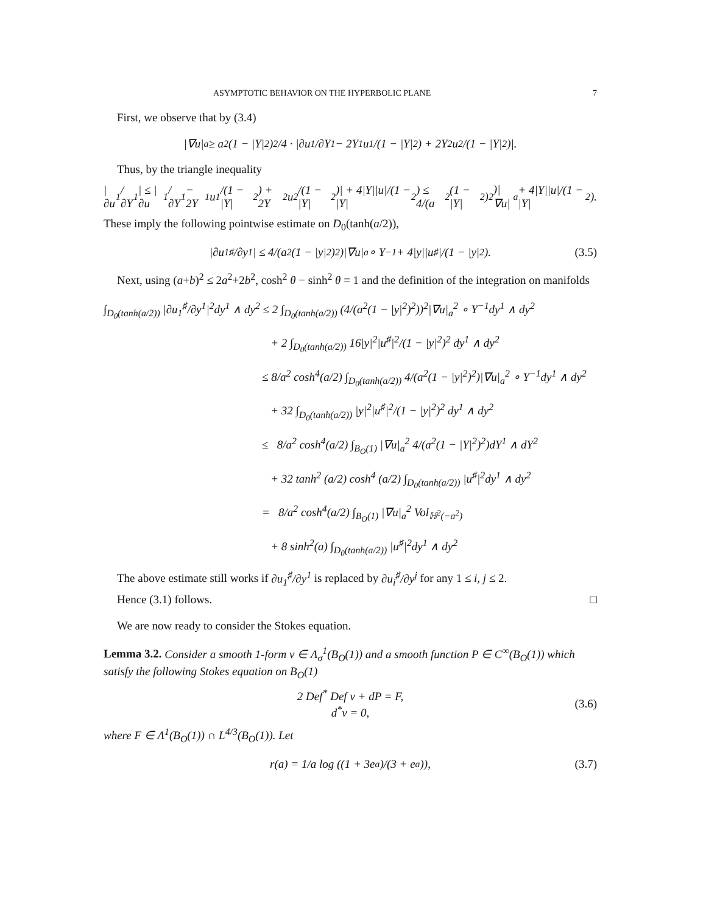ASYMPTOTIC BEHAVIOR ON THE HYPERBOLIC PLANE 7
First, we observe that by (3.4)
|∇u|<sub>a</sub> ≥ a<sup>2</sup>(1 − |Y|<sup>2</sup>)<sup>2</sup>/4 · |∂u<sub>1</sub>/∂Y<sup>1</sup> − 2Y<sup>1</sup>u<sub>1</sub>/(1 − |Y|<sup>2</sup>) + 2Y<sup>2</sup>u<sub>2</sub>/(1 − |Y|<sup>2</sup>)|.
Thus, by the triangle inequality
|∂u<sub>1</sub>/∂Y<sup>1</sup>| ≤ |∂u<sub>1</sub>/∂Y<sup>1</sup> − 2Y<sup>1</sup>u<sub>1</sub>/(1 − |Y|<sup>2</sup>) + 2Y<sup>2</sup>u<sub>2</sub>/(1 − |Y|<sup>2</sup>)| + 4|Y||u|/(1 − |Y|<sup>2</sup>) ≤ 4/(a<sup>2</sup>(1 − |Y|<sup>2</sup>)<sup>2</sup>)|∇u|<sub>a</sub> + 4|Y||u|/(1 − |Y|<sup>2</sup>).
These imply the following pointwise estimate on D<sub>0</sub>(tanh(a/2)),
|∂u<sub>1</sub><sup>♯</sup>/∂y<sup>1</sup>| ≤ 4/(a<sup>2</sup>(1 − |y|<sup>2</sup>)<sup>2</sup>)|∇u|<sub>a</sub> ∘ Y<sup>−1</sup> + 4|y||u<sup>♯</sup>|/(1 − |y|<sup>2</sup>). (3.5)
Next, using (a+b)<sup>2</sup> ≤ 2a<sup>2</sup>+2b<sup>2</sup>, cosh<sup>2</sup> θ − sinh<sup>2</sup> θ = 1 and the definition of the integration on manifolds
∫<sub>D<sub>0</sub>(tanh(a/2))</sub> |∂u<sub>1</sub><sup>♯</sup>/∂y<sup>1</sup>|<sup>2</sup>dy<sup>1</sup> ∧ dy<sup>2</sup> ≤ 2 ∫<sub>D<sub>0</sub>(tanh(a/2))</sub> (4/(a<sup>2</sup>(1 − |y|<sup>2</sup>)<sup>2</sup>))<sup>2</sup>|∇u|<sub>a</sub><sup>2</sup> ∘ Y<sup>−1</sup>dy<sup>1</sup> ∧ dy<sup>2</sup>
+ 2 ∫<sub>D<sub>0</sub>(tanh(a/2))</sub> 16|y|<sup>2</sup>|u<sup>♯</sup>|<sup>2</sup>/(1 − |y|<sup>2</sup>)<sup>2</sup> dy<sup>1</sup> ∧ dy<sup>2</sup>
≤ 8/a<sup>2</sup> cosh<sup>4</sup>(a/2) ∫<sub>D<sub>0</sub>(tanh(a/2))</sub> 4/(a<sup>2</sup>(1 − |y|<sup>2</sup>)<sup>2</sup>)|∇u|<sub>a</sub><sup>2</sup> ∘ Y<sup>−1</sup>dy<sup>1</sup> ∧ dy<sup>2</sup>
+ 32 ∫<sub>D<sub>0</sub>(tanh(a/2))</sub> |y|<sup>2</sup>|u<sup>♯</sup>|<sup>2</sup>/(1 − |y|<sup>2</sup>)<sup>2</sup> dy<sup>1</sup> ∧ dy<sup>2</sup>
≤ 8/a<sup>2</sup> cosh<sup>4</sup>(a/2) ∫<sub>B<sub>O</sub>(1)</sub> |∇u|<sub>a</sub><sup>2</sup> 4/(a<sup>2</sup>(1 − |Y|<sup>2</sup>)<sup>2</sup>)dY<sup>1</sup> ∧ dY<sup>2</sup>
+ 32 tanh<sup>2</sup> (a/2) cosh<sup>4</sup> (a/2) ∫<sub>D<sub>0</sub>(tanh(a/2))</sub> |u<sup>♯</sup>|<sup>2</sup>dy<sup>1</sup> ∧ dy<sup>2</sup>
= 8/a<sup>2</sup> cosh<sup>4</sup>(a/2) ∫<sub>B<sub>O</sub>(1)</sub> |∇u|<sub>a</sub><sup>2</sup> Vol<sub>ℍ<sup>2</sup>(−a<sup>2</sup>)</sub>
+ 8 sinh<sup>2</sup>(a) ∫<sub>D<sub>0</sub>(tanh(a/2))</sub> |u<sup>♯</sup>|<sup>2</sup>dy<sup>1</sup> ∧ dy<sup>2</sup>
The above estimate still works if ∂u<sub>1</sub><sup>♯</sup>/∂y<sup>1</sup> is replaced by ∂u<sub>i</sub><sup>♯</sup>/∂y<sup>j</sup> for any 1 ≤ i, j ≤ 2.
Hence (3.1) follows. □
We are now ready to consider the Stokes equation.
Lemma 3.2. Consider a smooth 1-form v ∈ Λ<sub>σ</sub><sup>1</sup>(B<sub>O</sub>(1)) and a smooth function P ∈ C<sup>∞</sup>(B<sub>O</sub>(1)) which satisfy the following Stokes equation on B<sub>O</sub>(1)
2 Def<sup>*</sup> Def v + dP = F,
d<sup>*</sup>v = 0,
(3.6)
where F ∈ Λ<sup>1</sup>(B<sub>O</sub>(1)) ∩ L<sup>4/3</sup>(B<sub>O</sub>(1)). Let
r(a) = 1/a log ((1 + 3e<sup>a</sup>)/(3 + e<sup>a</sup>)), (3.7)